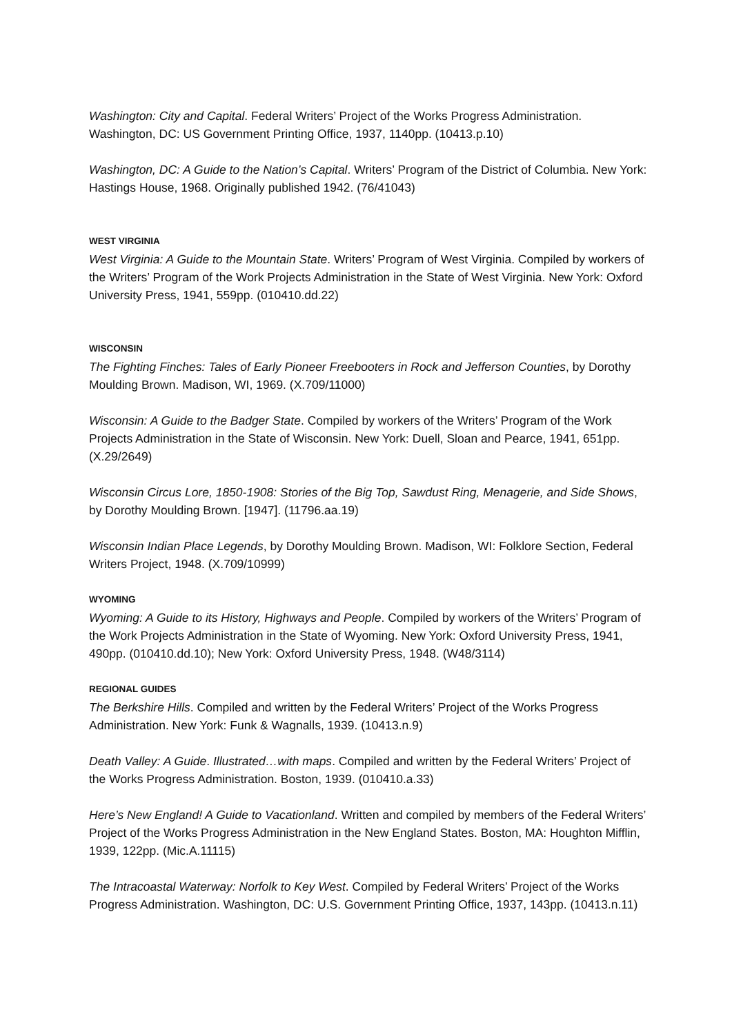Washington: City and Capital. Federal Writers’ Project of the Works Progress Administration. Washington, DC: US Government Printing Office, 1937, 1140pp. (10413.p.10)
Washington, DC: A Guide to the Nation’s Capital. Writers’ Program of the District of Columbia. New York: Hastings House, 1968. Originally published 1942. (76/41043)
WEST VIRGINIA
West Virginia: A Guide to the Mountain State. Writers’ Program of West Virginia. Compiled by workers of the Writers’ Program of the Work Projects Administration in the State of West Virginia. New York: Oxford University Press, 1941, 559pp. (010410.dd.22)
WISCONSIN
The Fighting Finches: Tales of Early Pioneer Freebooters in Rock and Jefferson Counties, by Dorothy Moulding Brown. Madison, WI, 1969. (X.709/11000)
Wisconsin: A Guide to the Badger State. Compiled by workers of the Writers’ Program of the Work Projects Administration in the State of Wisconsin. New York: Duell, Sloan and Pearce, 1941, 651pp. (X.29/2649)
Wisconsin Circus Lore, 1850-1908: Stories of the Big Top, Sawdust Ring, Menagerie, and Side Shows, by Dorothy Moulding Brown. [1947]. (11796.aa.19)
Wisconsin Indian Place Legends, by Dorothy Moulding Brown. Madison, WI: Folklore Section, Federal Writers Project, 1948. (X.709/10999)
WYOMING
Wyoming: A Guide to its History, Highways and People. Compiled by workers of the Writers’ Program of the Work Projects Administration in the State of Wyoming. New York: Oxford University Press, 1941, 490pp. (010410.dd.10); New York: Oxford University Press, 1948. (W48/3114)
REGIONAL GUIDES
The Berkshire Hills. Compiled and written by the Federal Writers’ Project of the Works Progress Administration. New York: Funk & Wagnalls, 1939. (10413.n.9)
Death Valley: A Guide. Illustrated…with maps. Compiled and written by the Federal Writers’ Project of the Works Progress Administration. Boston, 1939. (010410.a.33)
Here’s New England! A Guide to Vacationland. Written and compiled by members of the Federal Writers’ Project of the Works Progress Administration in the New England States. Boston, MA: Houghton Mifflin, 1939, 122pp. (Mic.A.11115)
The Intracoastal Waterway: Norfolk to Key West. Compiled by Federal Writers’ Project of the Works Progress Administration. Washington, DC: U.S. Government Printing Office, 1937, 143pp. (10413.n.11)